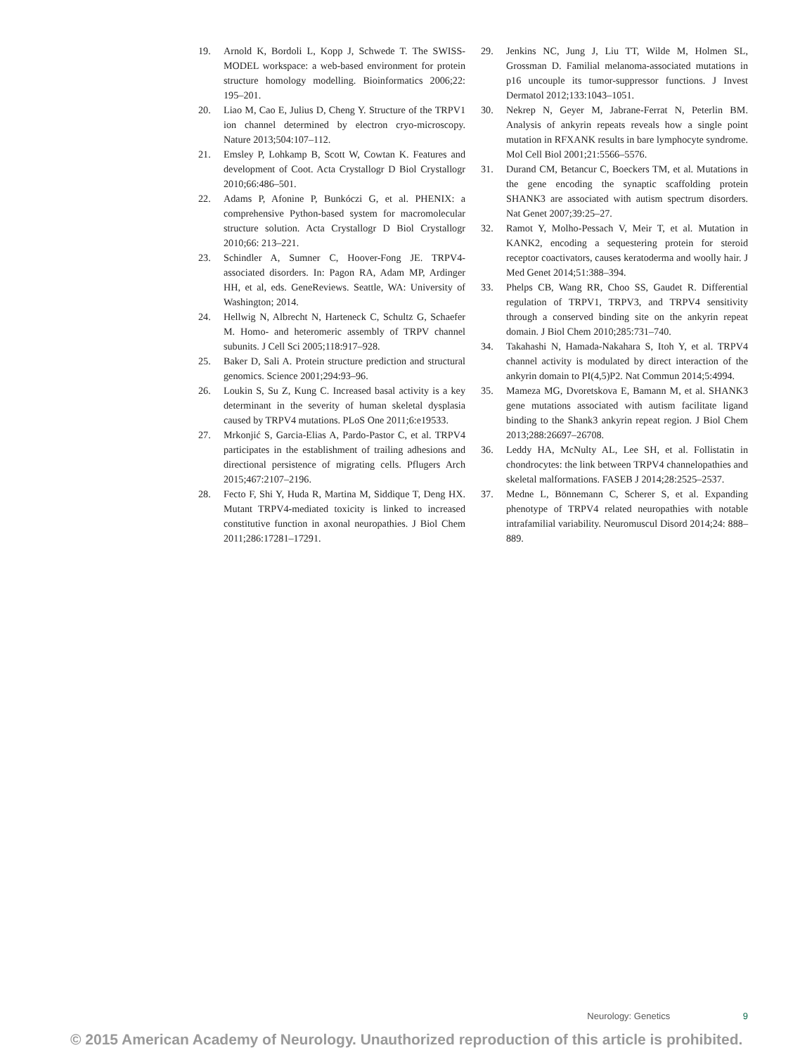19. Arnold K, Bordoli L, Kopp J, Schwede T. The SWISS-MODEL workspace: a web-based environment for protein structure homology modelling. Bioinformatics 2006;22: 195–201.
20. Liao M, Cao E, Julius D, Cheng Y. Structure of the TRPV1 ion channel determined by electron cryo-microscopy. Nature 2013;504:107–112.
21. Emsley P, Lohkamp B, Scott W, Cowtan K. Features and development of Coot. Acta Crystallogr D Biol Crystallogr 2010;66:486–501.
22. Adams P, Afonine P, Bunkóczi G, et al. PHENIX: a comprehensive Python-based system for macromolecular structure solution. Acta Crystallogr D Biol Crystallogr 2010;66: 213–221.
23. Schindler A, Sumner C, Hoover-Fong JE. TRPV4-associated disorders. In: Pagon RA, Adam MP, Ardinger HH, et al, eds. GeneReviews. Seattle, WA: University of Washington; 2014.
24. Hellwig N, Albrecht N, Harteneck C, Schultz G, Schaefer M. Homo- and heteromeric assembly of TRPV channel subunits. J Cell Sci 2005;118:917–928.
25. Baker D, Sali A. Protein structure prediction and structural genomics. Science 2001;294:93–96.
26. Loukin S, Su Z, Kung C. Increased basal activity is a key determinant in the severity of human skeletal dysplasia caused by TRPV4 mutations. PLoS One 2011;6:e19533.
27. Mrkonjić S, Garcia-Elias A, Pardo-Pastor C, et al. TRPV4 participates in the establishment of trailing adhesions and directional persistence of migrating cells. Pflugers Arch 2015;467:2107–2196.
28. Fecto F, Shi Y, Huda R, Martina M, Siddique T, Deng HX. Mutant TRPV4-mediated toxicity is linked to increased constitutive function in axonal neuropathies. J Biol Chem 2011;286:17281–17291.
29. Jenkins NC, Jung J, Liu TT, Wilde M, Holmen SL, Grossman D. Familial melanoma-associated mutations in p16 uncouple its tumor-suppressor functions. J Invest Dermatol 2012;133:1043–1051.
30. Nekrep N, Geyer M, Jabrane-Ferrat N, Peterlin BM. Analysis of ankyrin repeats reveals how a single point mutation in RFXANK results in bare lymphocyte syndrome. Mol Cell Biol 2001;21:5566–5576.
31. Durand CM, Betancur C, Boeckers TM, et al. Mutations in the gene encoding the synaptic scaffolding protein SHANK3 are associated with autism spectrum disorders. Nat Genet 2007;39:25–27.
32. Ramot Y, Molho-Pessach V, Meir T, et al. Mutation in KANK2, encoding a sequestering protein for steroid receptor coactivators, causes keratoderma and woolly hair. J Med Genet 2014;51:388–394.
33. Phelps CB, Wang RR, Choo SS, Gaudet R. Differential regulation of TRPV1, TRPV3, and TRPV4 sensitivity through a conserved binding site on the ankyrin repeat domain. J Biol Chem 2010;285:731–740.
34. Takahashi N, Hamada-Nakahara S, Itoh Y, et al. TRPV4 channel activity is modulated by direct interaction of the ankyrin domain to PI(4,5)P2. Nat Commun 2014;5:4994.
35. Mameza MG, Dvoretskova E, Bamann M, et al. SHANK3 gene mutations associated with autism facilitate ligand binding to the Shank3 ankyrin repeat region. J Biol Chem 2013;288:26697–26708.
36. Leddy HA, McNulty AL, Lee SH, et al. Follistatin in chondrocytes: the link between TRPV4 channelopathies and skeletal malformations. FASEB J 2014;28:2525–2537.
37. Medne L, Bönnemann C, Scherer S, et al. Expanding phenotype of TRPV4 related neuropathies with notable intrafamilial variability. Neuromuscul Disord 2014;24: 888–889.
Neurology: Genetics 9
© 2015 American Academy of Neurology. Unauthorized reproduction of this article is prohibited.